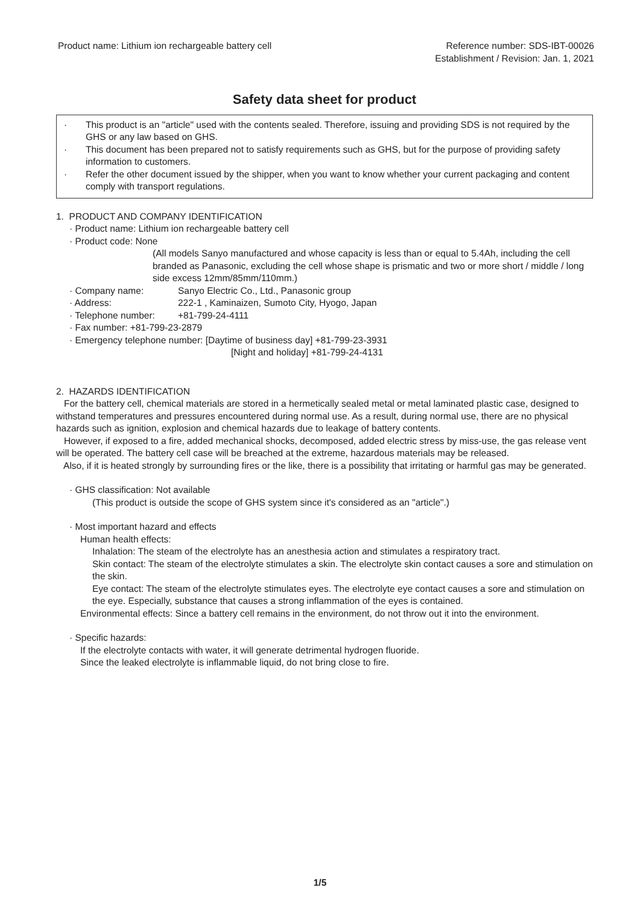Product name: Lithium ion rechargeable battery cell
Reference number: SDS-IBT-00026
Establishment / Revision: Jan. 1, 2021
Safety data sheet for product
· This product is an "article" used with the contents sealed. Therefore, issuing and providing SDS is not required by the GHS or any law based on GHS.
· This document has been prepared not to satisfy requirements such as GHS, but for the purpose of providing safety information to customers.
· Refer the other document issued by the shipper, when you want to know whether your current packaging and content comply with transport regulations.
1. PRODUCT AND COMPANY IDENTIFICATION
· Product name: Lithium ion rechargeable battery cell
· Product code: None
(All models Sanyo manufactured and whose capacity is less than or equal to 5.4Ah, including the cell branded as Panasonic, excluding the cell whose shape is prismatic and two or more short / middle / long side excess 12mm/85mm/110mm.)
· Company name: Sanyo Electric Co., Ltd., Panasonic group
· Address: 222-1 , Kaminaizen, Sumoto City, Hyogo, Japan
· Telephone number: +81-799-24-4111
· Fax number: +81-799-23-2879
· Emergency telephone number: [Daytime of business day] +81-799-23-3931
[Night and holiday] +81-799-24-4131
2. HAZARDS IDENTIFICATION
For the battery cell, chemical materials are stored in a hermetically sealed metal or metal laminated plastic case, designed to withstand temperatures and pressures encountered during normal use. As a result, during normal use, there are no physical hazards such as ignition, explosion and chemical hazards due to leakage of battery contents.
However, if exposed to a fire, added mechanical shocks, decomposed, added electric stress by miss-use, the gas release vent will be operated. The battery cell case will be breached at the extreme, hazardous materials may be released.
Also, if it is heated strongly by surrounding fires or the like, there is a possibility that irritating or harmful gas may be generated.
· GHS classification: Not available
(This product is outside the scope of GHS system since it's considered as an "article".)
· Most important hazard and effects
Human health effects:
Inhalation: The steam of the electrolyte has an anesthesia action and stimulates a respiratory tract.
Skin contact: The steam of the electrolyte stimulates a skin. The electrolyte skin contact causes a sore and stimulation on the skin.
Eye contact: The steam of the electrolyte stimulates eyes. The electrolyte eye contact causes a sore and stimulation on the eye. Especially, substance that causes a strong inflammation of the eyes is contained.
Environmental effects: Since a battery cell remains in the environment, do not throw out it into the environment.
· Specific hazards:
If the electrolyte contacts with water, it will generate detrimental hydrogen fluoride.
Since the leaked electrolyte is inflammable liquid, do not bring close to fire.
1/5